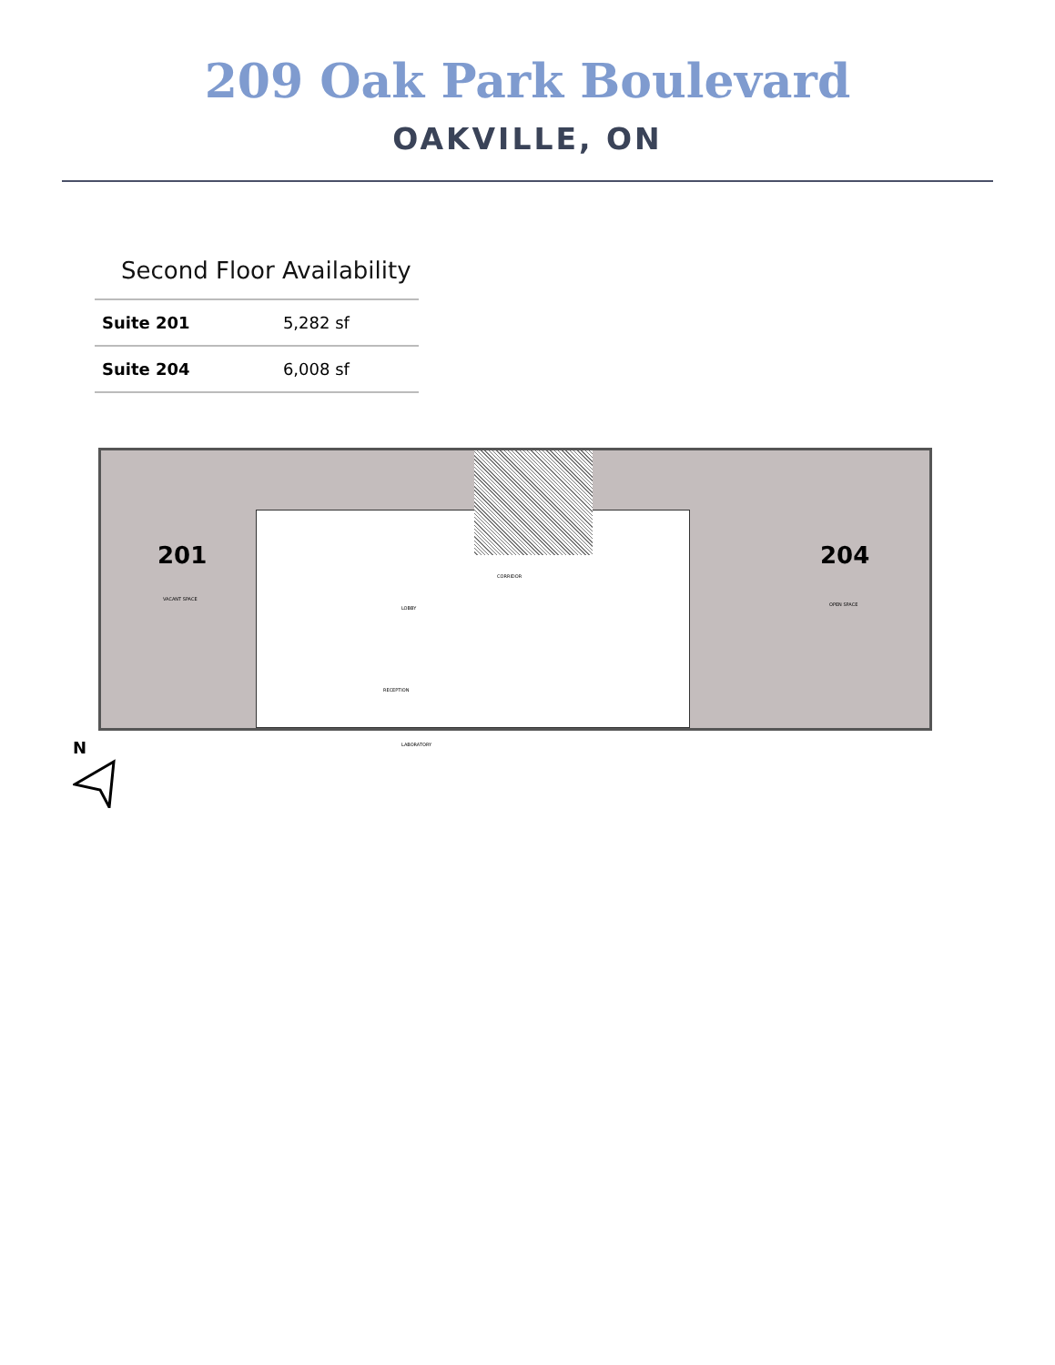209 Oak Park Boulevard
OAKVILLE, ON
Second Floor Availability
| Suite 201 | 5,282 sf |
| Suite 204 | 6,008 sf |
201 204
VACANT SPACE
CORRIDOR
LOBBY
RECEPTION
LABORATORY
OPEN SPACE
N